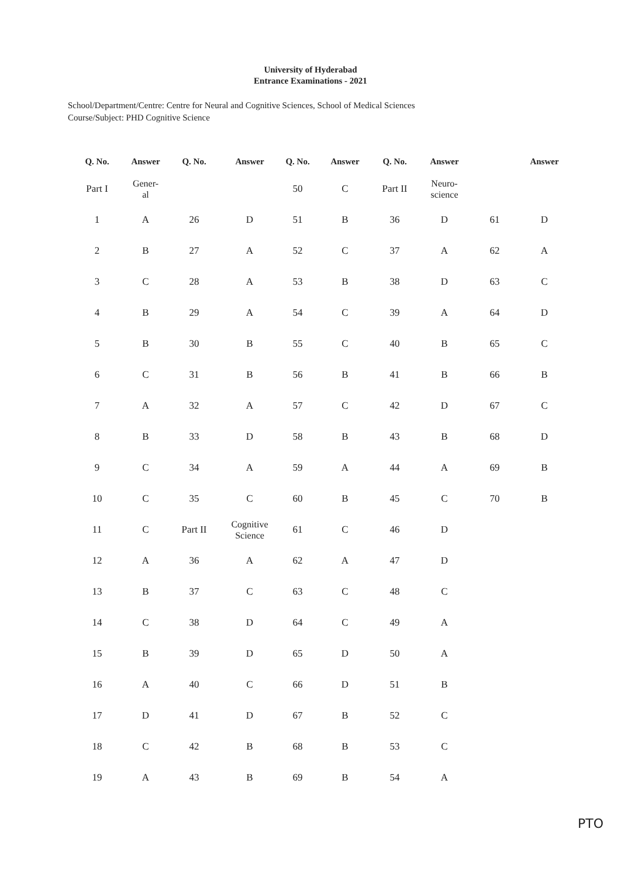University of Hyderabad
Entrance Examinations - 2021
School/Department/Centre: Centre for Neural and Cognitive Sciences, School of Medical Sciences
Course/Subject: PHD Cognitive Science
| Q. No. | Answer | Q. No. | Answer | Q. No. | Answer | Q. No. | Answer | | Answer |
| --- | --- | --- | --- | --- | --- | --- | --- | --- | --- |
| Part I | Gener- al | | | 50 | C | Part II | Neuro- science | | |
| 1 | A | 26 | D | 51 | B | 36 | D | 61 | D |
| 2 | B | 27 | A | 52 | C | 37 | A | 62 | A |
| 3 | C | 28 | A | 53 | B | 38 | D | 63 | C |
| 4 | B | 29 | A | 54 | C | 39 | A | 64 | D |
| 5 | B | 30 | B | 55 | C | 40 | B | 65 | C |
| 6 | C | 31 | B | 56 | B | 41 | B | 66 | B |
| 7 | A | 32 | A | 57 | C | 42 | D | 67 | C |
| 8 | B | 33 | D | 58 | B | 43 | B | 68 | D |
| 9 | C | 34 | A | 59 | A | 44 | A | 69 | B |
| 10 | C | 35 | C | 60 | B | 45 | C | 70 | B |
| 11 | C | Part II | Cognitive Science | 61 | C | 46 | D | | |
| 12 | A | 36 | A | 62 | A | 47 | D | | |
| 13 | B | 37 | C | 63 | C | 48 | C | | |
| 14 | C | 38 | D | 64 | C | 49 | A | | |
| 15 | B | 39 | D | 65 | D | 50 | A | | |
| 16 | A | 40 | C | 66 | D | 51 | B | | |
| 17 | D | 41 | D | 67 | B | 52 | C | | |
| 18 | C | 42 | B | 68 | B | 53 | C | | |
| 19 | A | 43 | B | 69 | B | 54 | A | | |
PTO